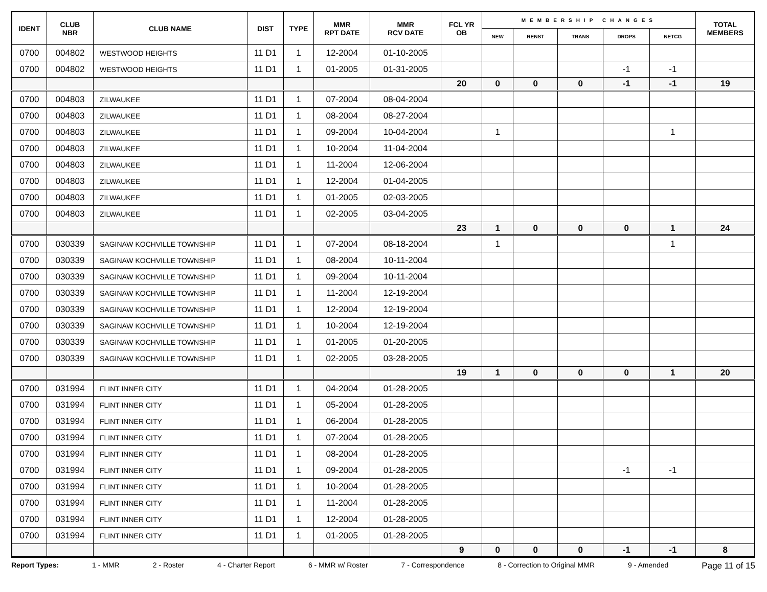| IDENT | CLUB NBR | CLUB NAME | DIST | TYPE | MMR RPT DATE | MMR RCV DATE | FCL YR OB | MEMBERSHIP CHANGES | | | | | TOTAL MEMBERS |
| --- | --- | --- | --- | --- | --- | --- | --- | --- | --- | --- | --- | --- | --- |
| | | | | | | | | NEW | RENST | TRANS | DROPS | NETCG | |
| 0700 | 004802 | WESTWOOD HEIGHTS | 11 D1 | 1 | 12-2004 | 01-10-2005 | | | | | | | |
| 0700 | 004802 | WESTWOOD HEIGHTS | 11 D1 | 1 | 01-2005 | 01-31-2005 | | | | | -1 | -1 | |
| | | | | | | | 20 | 0 | 0 | 0 | -1 | -1 | 19 |
| 0700 | 004803 | ZILWAUKEE | 11 D1 | 1 | 07-2004 | 08-04-2004 | | | | | | | |
| 0700 | 004803 | ZILWAUKEE | 11 D1 | 1 | 08-2004 | 08-27-2004 | | | | | | | |
| 0700 | 004803 | ZILWAUKEE | 11 D1 | 1 | 09-2004 | 10-04-2004 | | 1 | | | | 1 | |
| 0700 | 004803 | ZILWAUKEE | 11 D1 | 1 | 10-2004 | 11-04-2004 | | | | | | | |
| 0700 | 004803 | ZILWAUKEE | 11 D1 | 1 | 11-2004 | 12-06-2004 | | | | | | | |
| 0700 | 004803 | ZILWAUKEE | 11 D1 | 1 | 12-2004 | 01-04-2005 | | | | | | | |
| 0700 | 004803 | ZILWAUKEE | 11 D1 | 1 | 01-2005 | 02-03-2005 | | | | | | | |
| 0700 | 004803 | ZILWAUKEE | 11 D1 | 1 | 02-2005 | 03-04-2005 | | | | | | | |
| | | | | | | | 23 | 1 | 0 | 0 | 0 | 1 | 24 |
| 0700 | 030339 | SAGINAW KOCHVILLE TOWNSHIP | 11 D1 | 1 | 07-2004 | 08-18-2004 | | 1 | | | | 1 | |
| 0700 | 030339 | SAGINAW KOCHVILLE TOWNSHIP | 11 D1 | 1 | 08-2004 | 10-11-2004 | | | | | | | |
| 0700 | 030339 | SAGINAW KOCHVILLE TOWNSHIP | 11 D1 | 1 | 09-2004 | 10-11-2004 | | | | | | | |
| 0700 | 030339 | SAGINAW KOCHVILLE TOWNSHIP | 11 D1 | 1 | 11-2004 | 12-19-2004 | | | | | | | |
| 0700 | 030339 | SAGINAW KOCHVILLE TOWNSHIP | 11 D1 | 1 | 12-2004 | 12-19-2004 | | | | | | | |
| 0700 | 030339 | SAGINAW KOCHVILLE TOWNSHIP | 11 D1 | 1 | 10-2004 | 12-19-2004 | | | | | | | |
| 0700 | 030339 | SAGINAW KOCHVILLE TOWNSHIP | 11 D1 | 1 | 01-2005 | 01-20-2005 | | | | | | | |
| 0700 | 030339 | SAGINAW KOCHVILLE TOWNSHIP | 11 D1 | 1 | 02-2005 | 03-28-2005 | | | | | | | |
| | | | | | | | 19 | 1 | 0 | 0 | 0 | 1 | 20 |
| 0700 | 031994 | FLINT INNER CITY | 11 D1 | 1 | 04-2004 | 01-28-2005 | | | | | | | |
| 0700 | 031994 | FLINT INNER CITY | 11 D1 | 1 | 05-2004 | 01-28-2005 | | | | | | | |
| 0700 | 031994 | FLINT INNER CITY | 11 D1 | 1 | 06-2004 | 01-28-2005 | | | | | | | |
| 0700 | 031994 | FLINT INNER CITY | 11 D1 | 1 | 07-2004 | 01-28-2005 | | | | | | | |
| 0700 | 031994 | FLINT INNER CITY | 11 D1 | 1 | 08-2004 | 01-28-2005 | | | | | | | |
| 0700 | 031994 | FLINT INNER CITY | 11 D1 | 1 | 09-2004 | 01-28-2005 | | | | | -1 | -1 | |
| 0700 | 031994 | FLINT INNER CITY | 11 D1 | 1 | 10-2004 | 01-28-2005 | | | | | | | |
| 0700 | 031994 | FLINT INNER CITY | 11 D1 | 1 | 11-2004 | 01-28-2005 | | | | | | | |
| 0700 | 031994 | FLINT INNER CITY | 11 D1 | 1 | 12-2004 | 01-28-2005 | | | | | | | |
| 0700 | 031994 | FLINT INNER CITY | 11 D1 | 1 | 01-2005 | 01-28-2005 | | | | | | | |
| | | | | | | | 9 | 0 | 0 | 0 | -1 | -1 | 8 |
Report Types: 1 - MMR 2 - Roster 4 - Charter Report 6 - MMR w/ Roster 7 - Correspondence 8 - Correction to Original MMR 9 - Amended Page 11 of 15